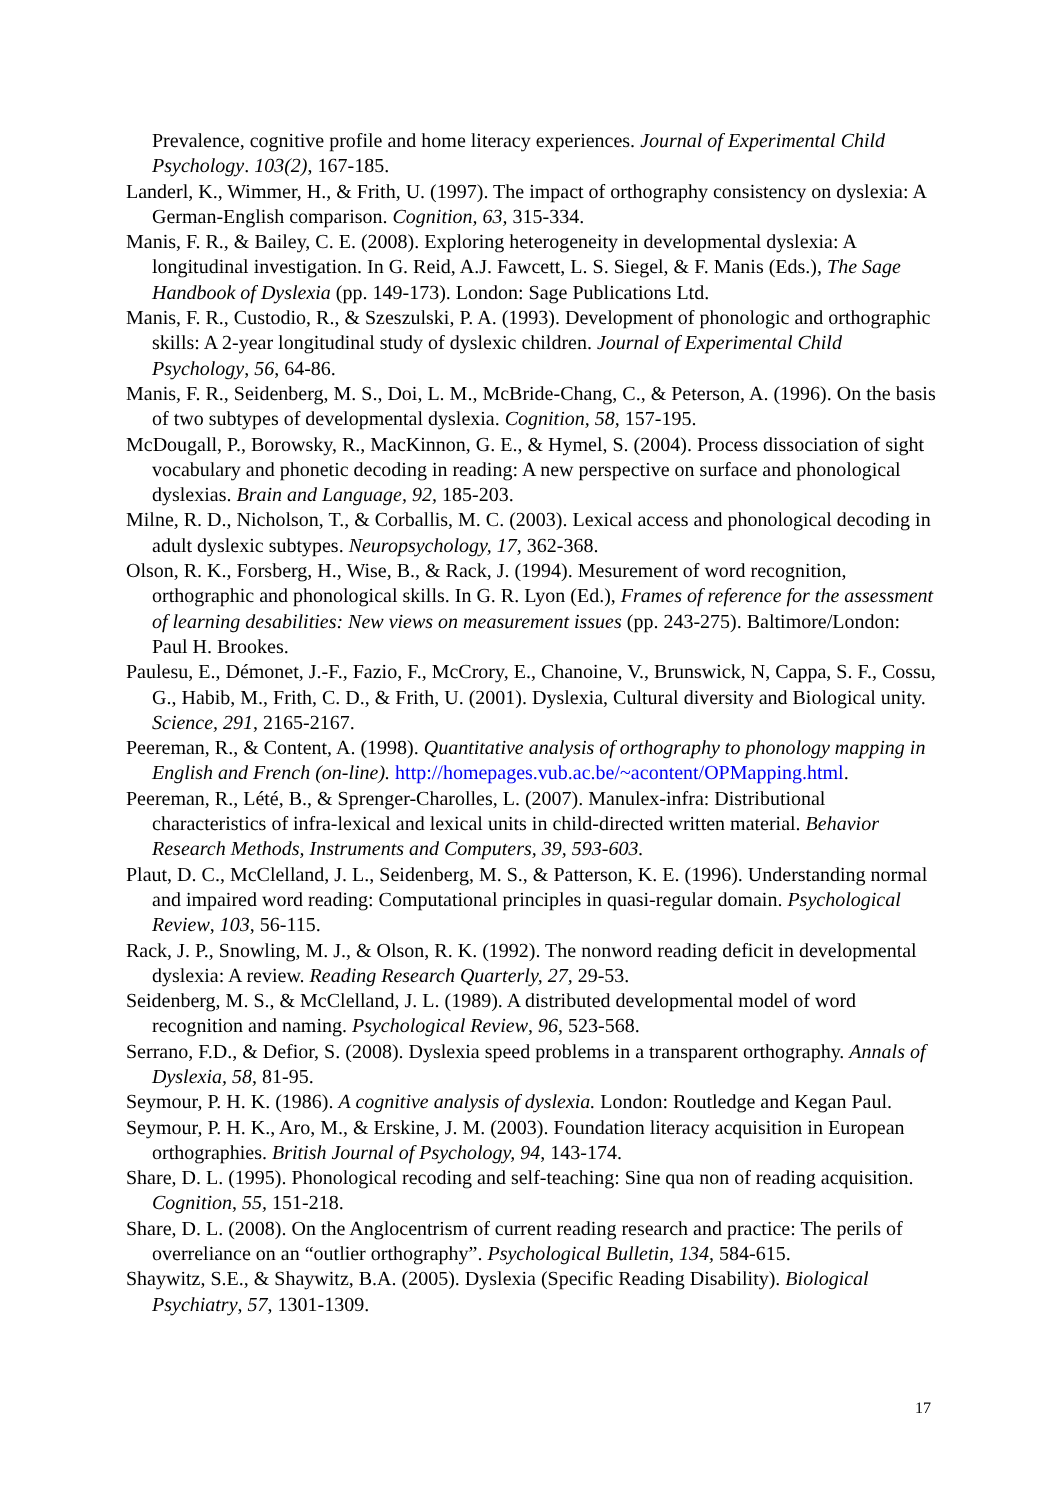Prevalence, cognitive profile and home literacy experiences. Journal of Experimental Child Psychology. 103(2), 167-185.
Landerl, K., Wimmer, H., & Frith, U. (1997). The impact of orthography consistency on dyslexia: A German-English comparison. Cognition, 63, 315-334.
Manis, F. R., & Bailey, C. E. (2008). Exploring heterogeneity in developmental dyslexia: A longitudinal investigation. In G. Reid, A.J. Fawcett, L. S. Siegel, & F. Manis (Eds.), The Sage Handbook of Dyslexia (pp. 149-173). London: Sage Publications Ltd.
Manis, F. R., Custodio, R., & Szeszulski, P. A. (1993). Development of phonologic and orthographic skills: A 2-year longitudinal study of dyslexic children. Journal of Experimental Child Psychology, 56, 64-86.
Manis, F. R., Seidenberg, M. S., Doi, L. M., McBride-Chang, C., & Peterson, A. (1996). On the basis of two subtypes of developmental dyslexia. Cognition, 58, 157-195.
McDougall, P., Borowsky, R., MacKinnon, G. E., & Hymel, S. (2004). Process dissociation of sight vocabulary and phonetic decoding in reading: A new perspective on surface and phonological dyslexias. Brain and Language, 92, 185-203.
Milne, R. D., Nicholson, T., & Corballis, M. C. (2003). Lexical access and phonological decoding in adult dyslexic subtypes. Neuropsychology, 17, 362-368.
Olson, R. K., Forsberg, H., Wise, B., & Rack, J. (1994). Mesurement of word recognition, orthographic and phonological skills. In G. R. Lyon (Ed.), Frames of reference for the assessment of learning desabilities: New views on measurement issues (pp. 243-275). Baltimore/London: Paul H. Brookes.
Paulesu, E., Démonet, J.-F., Fazio, F., McCrory, E., Chanoine, V., Brunswick, N, Cappa, S. F., Cossu, G., Habib, M., Frith, C. D., & Frith, U. (2001). Dyslexia, Cultural diversity and Biological unity. Science, 291, 2165-2167.
Peereman, R., & Content, A. (1998). Quantitative analysis of orthography to phonology mapping in English and French (on-line). http://homepages.vub.ac.be/~acontent/OPMapping.html.
Peereman, R., Lété, B., & Sprenger-Charolles, L. (2007). Manulex-infra: Distributional characteristics of infra-lexical and lexical units in child-directed written material. Behavior Research Methods, Instruments and Computers, 39, 593-603.
Plaut, D. C., McClelland, J. L., Seidenberg, M. S., & Patterson, K. E. (1996). Understanding normal and impaired word reading: Computational principles in quasi-regular domain. Psychological Review, 103, 56-115.
Rack, J. P., Snowling, M. J., & Olson, R. K. (1992). The nonword reading deficit in developmental dyslexia: A review. Reading Research Quarterly, 27, 29-53.
Seidenberg, M. S., & McClelland, J. L. (1989). A distributed developmental model of word recognition and naming. Psychological Review, 96, 523-568.
Serrano, F.D., & Defior, S. (2008). Dyslexia speed problems in a transparent orthography. Annals of Dyslexia, 58, 81-95.
Seymour, P. H. K. (1986). A cognitive analysis of dyslexia. London: Routledge and Kegan Paul.
Seymour, P. H. K., Aro, M., & Erskine, J. M. (2003). Foundation literacy acquisition in European orthographies. British Journal of Psychology, 94, 143-174.
Share, D. L. (1995). Phonological recoding and self-teaching: Sine qua non of reading acquisition. Cognition, 55, 151-218.
Share, D. L. (2008). On the Anglocentrism of current reading research and practice: The perils of overreliance on an “outlier orthography”. Psychological Bulletin, 134, 584-615.
Shaywitz, S.E., & Shaywitz, B.A. (2005). Dyslexia (Specific Reading Disability). Biological Psychiatry, 57, 1301-1309.
17